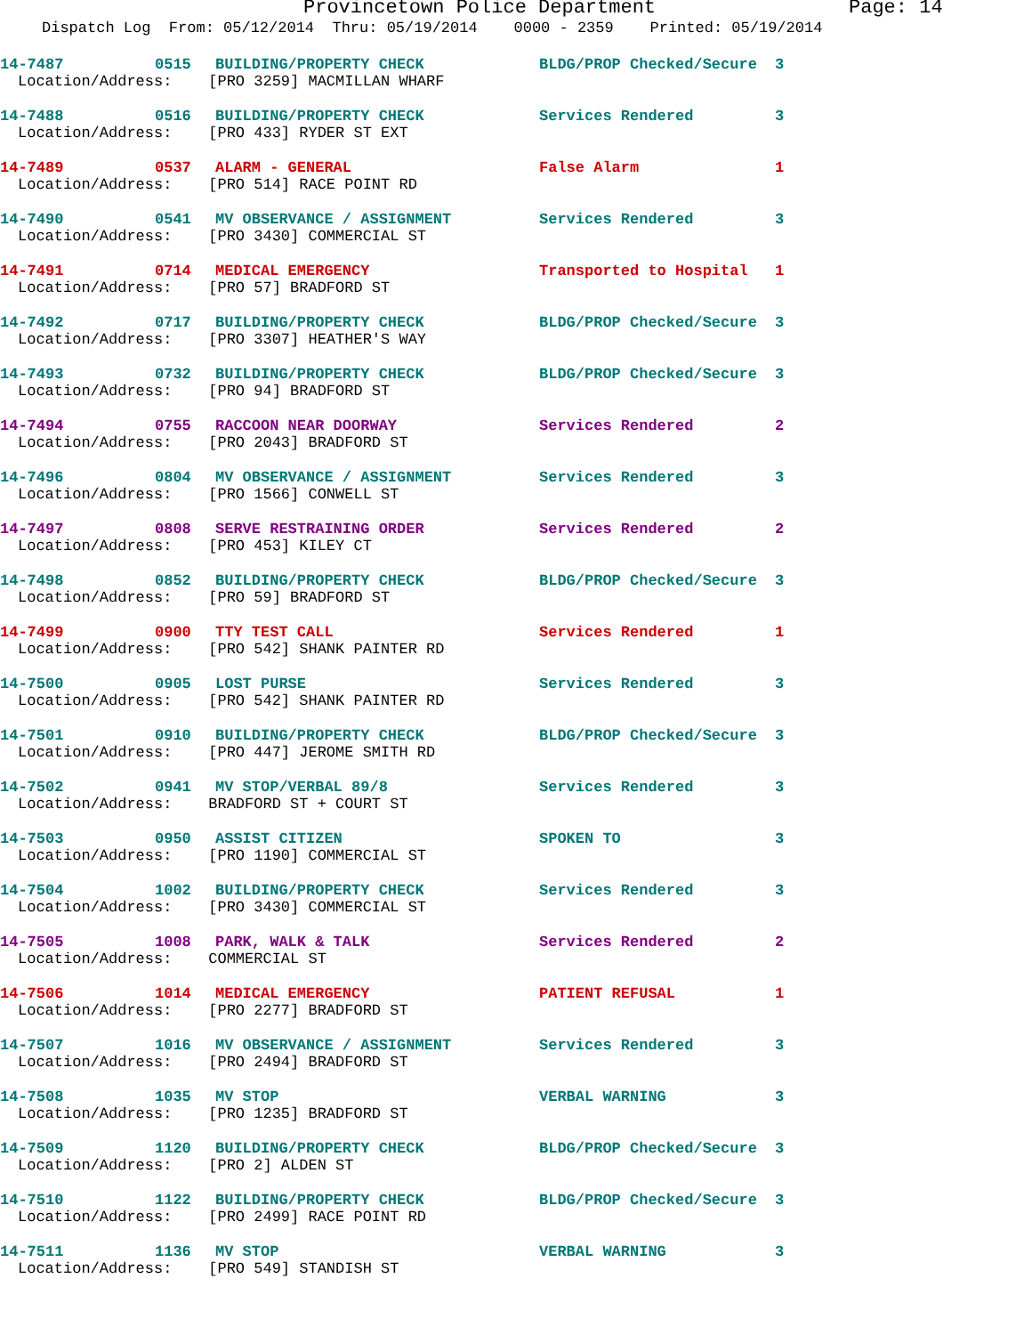Provincetown Police Department Page: 14
Dispatch Log From: 05/12/2014 Thru: 05/19/2014 0000 - 2359 Printed: 05/19/2014
14-7487 0515 BUILDING/PROPERTY CHECK BLDG/PROP Checked/Secure 3
Location/Address: [PRO 3259] MACMILLAN WHARF
14-7488 0516 BUILDING/PROPERTY CHECK Services Rendered 3
Location/Address: [PRO 433] RYDER ST EXT
14-7489 0537 ALARM - GENERAL False Alarm 1
Location/Address: [PRO 514] RACE POINT RD
14-7490 0541 MV OBSERVANCE / ASSIGNMENT Services Rendered 3
Location/Address: [PRO 3430] COMMERCIAL ST
14-7491 0714 MEDICAL EMERGENCY Transported to Hospital 1
Location/Address: [PRO 57] BRADFORD ST
14-7492 0717 BUILDING/PROPERTY CHECK BLDG/PROP Checked/Secure 3
Location/Address: [PRO 3307] HEATHER'S WAY
14-7493 0732 BUILDING/PROPERTY CHECK BLDG/PROP Checked/Secure 3
Location/Address: [PRO 94] BRADFORD ST
14-7494 0755 RACCOON NEAR DOORWAY Services Rendered 2
Location/Address: [PRO 2043] BRADFORD ST
14-7496 0804 MV OBSERVANCE / ASSIGNMENT Services Rendered 3
Location/Address: [PRO 1566] CONWELL ST
14-7497 0808 SERVE RESTRAINING ORDER Services Rendered 2
Location/Address: [PRO 453] KILEY CT
14-7498 0852 BUILDING/PROPERTY CHECK BLDG/PROP Checked/Secure 3
Location/Address: [PRO 59] BRADFORD ST
14-7499 0900 TTY TEST CALL Services Rendered 1
Location/Address: [PRO 542] SHANK PAINTER RD
14-7500 0905 LOST PURSE Services Rendered 3
Location/Address: [PRO 542] SHANK PAINTER RD
14-7501 0910 BUILDING/PROPERTY CHECK BLDG/PROP Checked/Secure 3
Location/Address: [PRO 447] JEROME SMITH RD
14-7502 0941 MV STOP/VERBAL 89/8 Services Rendered 3
Location/Address: BRADFORD ST + COURT ST
14-7503 0950 ASSIST CITIZEN SPOKEN TO 3
Location/Address: [PRO 1190] COMMERCIAL ST
14-7504 1002 BUILDING/PROPERTY CHECK Services Rendered 3
Location/Address: [PRO 3430] COMMERCIAL ST
14-7505 1008 PARK, WALK & TALK Services Rendered 2
Location/Address: COMMERCIAL ST
14-7506 1014 MEDICAL EMERGENCY PATIENT REFUSAL 1
Location/Address: [PRO 2277] BRADFORD ST
14-7507 1016 MV OBSERVANCE / ASSIGNMENT Services Rendered 3
Location/Address: [PRO 2494] BRADFORD ST
14-7508 1035 MV STOP VERBAL WARNING 3
Location/Address: [PRO 1235] BRADFORD ST
14-7509 1120 BUILDING/PROPERTY CHECK BLDG/PROP Checked/Secure 3
Location/Address: [PRO 2] ALDEN ST
14-7510 1122 BUILDING/PROPERTY CHECK BLDG/PROP Checked/Secure 3
Location/Address: [PRO 2499] RACE POINT RD
14-7511 1136 MV STOP VERBAL WARNING 3
Location/Address: [PRO 549] STANDISH ST